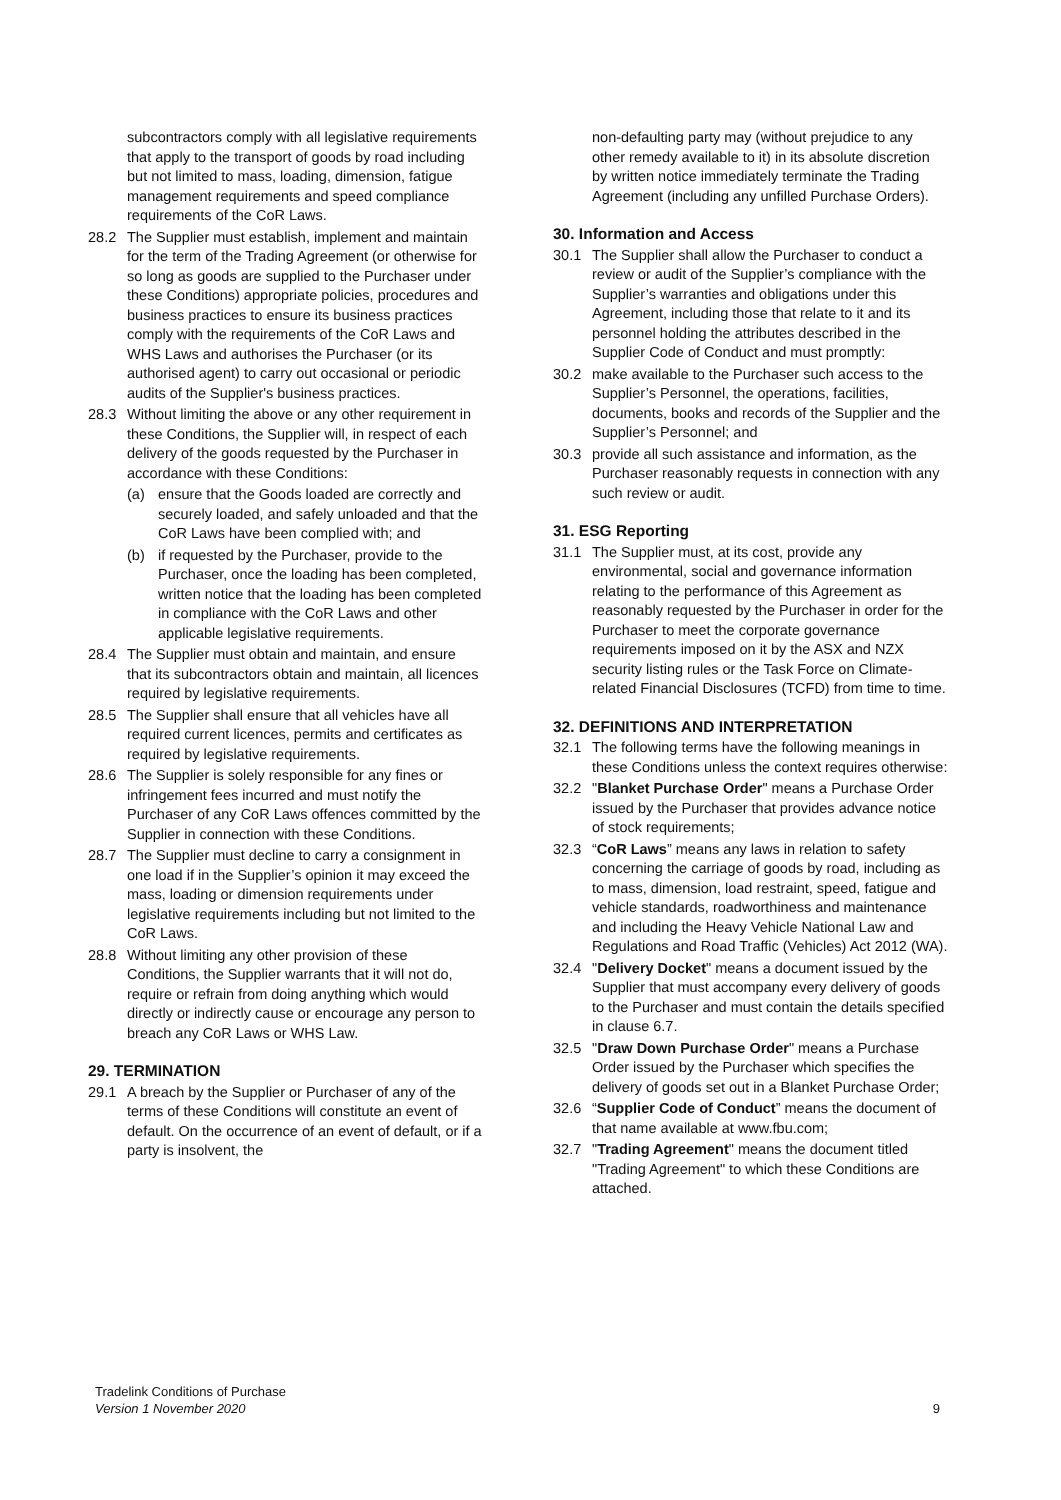subcontractors comply with all legislative requirements that apply to the transport of goods by road including but not limited to mass, loading, dimension, fatigue management requirements and speed compliance requirements of the CoR Laws.
28.2 The Supplier must establish, implement and maintain for the term of the Trading Agreement (or otherwise for so long as goods are supplied to the Purchaser under these Conditions) appropriate policies, procedures and business practices to ensure its business practices comply with the requirements of the CoR Laws and WHS Laws and authorises the Purchaser (or its authorised agent) to carry out occasional or periodic audits of the Supplier's business practices.
28.3 Without limiting the above or any other requirement in these Conditions, the Supplier will, in respect of each delivery of the goods requested by the Purchaser in accordance with these Conditions:
(a) ensure that the Goods loaded are correctly and securely loaded, and safely unloaded and that the CoR Laws have been complied with; and
(b) if requested by the Purchaser, provide to the Purchaser, once the loading has been completed, written notice that the loading has been completed in compliance with the CoR Laws and other applicable legislative requirements.
28.4 The Supplier must obtain and maintain, and ensure that its subcontractors obtain and maintain, all licences required by legislative requirements.
28.5 The Supplier shall ensure that all vehicles have all required current licences, permits and certificates as required by legislative requirements.
28.6 The Supplier is solely responsible for any fines or infringement fees incurred and must notify the Purchaser of any CoR Laws offences committed by the Supplier in connection with these Conditions.
28.7 The Supplier must decline to carry a consignment in one load if in the Supplier’s opinion it may exceed the mass, loading or dimension requirements under legislative requirements including but not limited to the CoR Laws.
28.8 Without limiting any other provision of these Conditions, the Supplier warrants that it will not do, require or refrain from doing anything which would directly or indirectly cause or encourage any person to breach any CoR Laws or WHS Law.
29. TERMINATION
29.1 A breach by the Supplier or Purchaser of any of the terms of these Conditions will constitute an event of default. On the occurrence of an event of default, or if a party is insolvent, the
non-defaulting party may (without prejudice to any other remedy available to it) in its absolute discretion by written notice immediately terminate the Trading Agreement (including any unfilled Purchase Orders).
30. Information and Access
30.1 The Supplier shall allow the Purchaser to conduct a review or audit of the Supplier’s compliance with the Supplier’s warranties and obligations under this Agreement, including those that relate to it and its personnel holding the attributes described in the Supplier Code of Conduct and must promptly:
30.2 make available to the Purchaser such access to the Supplier’s Personnel, the operations, facilities, documents, books and records of the Supplier and the Supplier’s Personnel; and
30.3 provide all such assistance and information, as the Purchaser reasonably requests in connection with any such review or audit.
31. ESG Reporting
31.1 The Supplier must, at its cost, provide any environmental, social and governance information relating to the performance of this Agreement as reasonably requested by the Purchaser in order for the Purchaser to meet the corporate governance requirements imposed on it by the ASX and NZX security listing rules or the Task Force on Climate-related Financial Disclosures (TCFD) from time to time.
32. DEFINITIONS AND INTERPRETATION
32.1 The following terms have the following meanings in these Conditions unless the context requires otherwise:
32.2 "Blanket Purchase Order" means a Purchase Order issued by the Purchaser that provides advance notice of stock requirements;
32.3 “CoR Laws” means any laws in relation to safety concerning the carriage of goods by road, including as to mass, dimension, load restraint, speed, fatigue and vehicle standards, roadworthiness and maintenance and including the Heavy Vehicle National Law and Regulations and Road Traffic (Vehicles) Act 2012 (WA).
32.4 "Delivery Docket" means a document issued by the Supplier that must accompany every delivery of goods to the Purchaser and must contain the details specified in clause 6.7.
32.5 "Draw Down Purchase Order" means a Purchase Order issued by the Purchaser which specifies the delivery of goods set out in a Blanket Purchase Order;
32.6 “Supplier Code of Conduct” means the document of that name available at www.fbu.com;
32.7 "Trading Agreement" means the document titled "Trading Agreement" to which these Conditions are attached.
Tradelink Conditions of Purchase
Version 1 November 2020
9